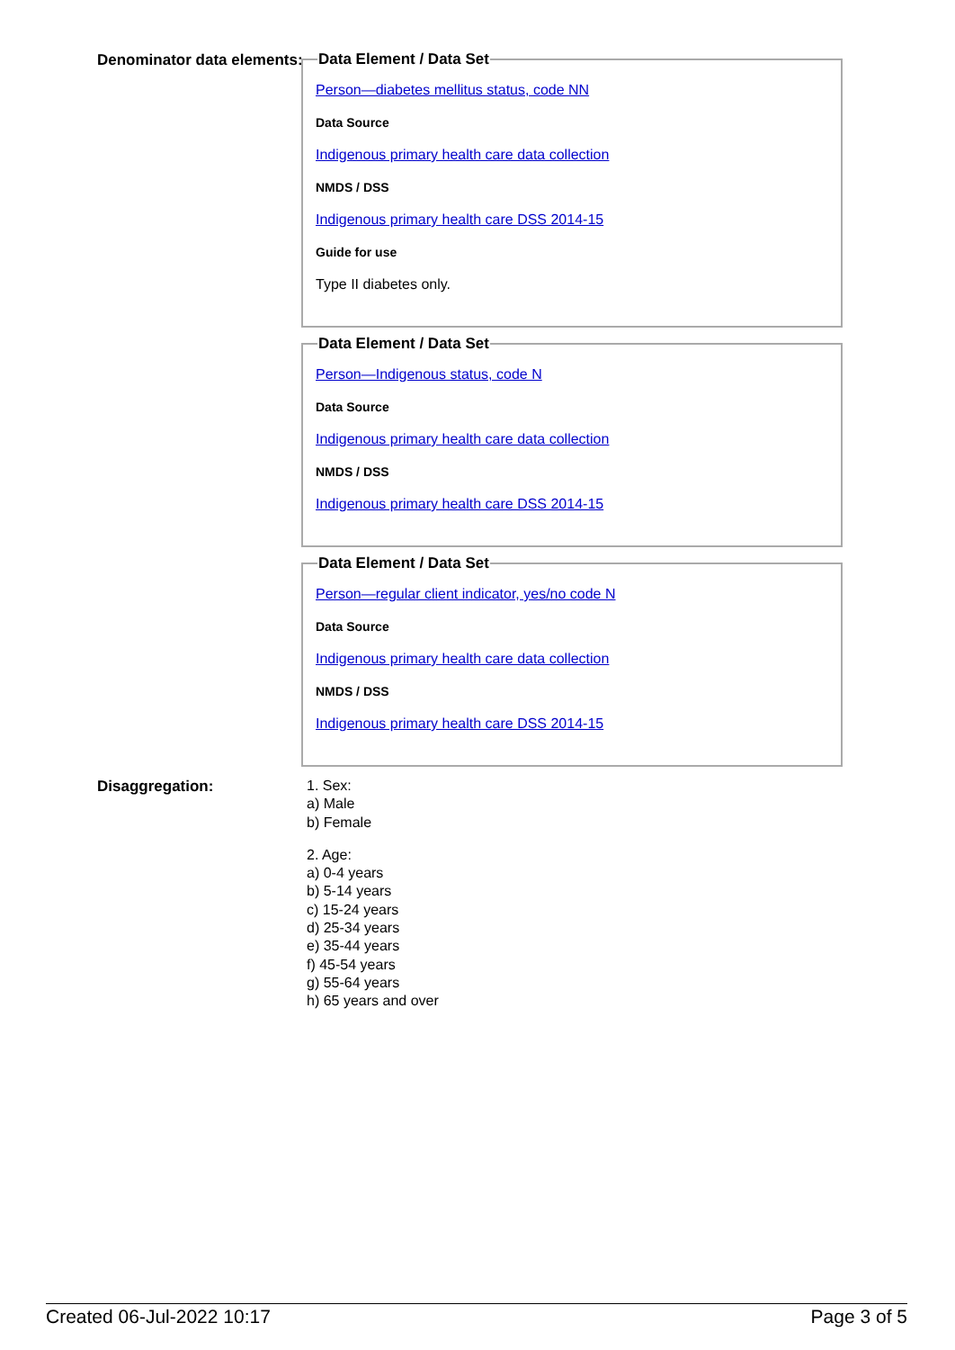Denominator data elements:
Data Element / Data Set
Person—diabetes mellitus status, code NN
Data Source
Indigenous primary health care data collection
NMDS / DSS
Indigenous primary health care DSS 2014-15
Guide for use
Type II diabetes only.
Data Element / Data Set
Person—Indigenous status, code N
Data Source
Indigenous primary health care data collection
NMDS / DSS
Indigenous primary health care DSS 2014-15
Data Element / Data Set
Person—regular client indicator, yes/no code N
Data Source
Indigenous primary health care data collection
NMDS / DSS
Indigenous primary health care DSS 2014-15
Disaggregation:
1. Sex:
a) Male
b) Female
2. Age:
a) 0-4 years
b) 5-14 years
c) 15-24 years
d) 25-34 years
e) 35-44 years
f) 45-54 years
g) 55-64 years
h) 65 years and over
Created 06-Jul-2022 10:17 Page 3 of 5